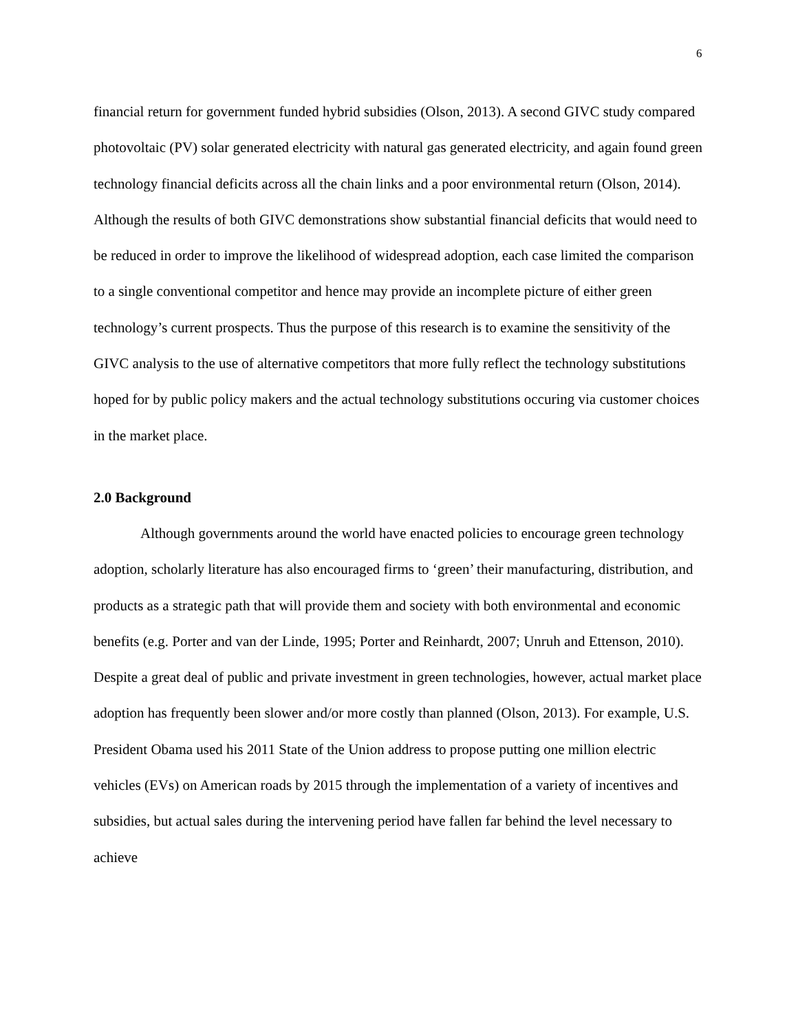6
financial return for government funded hybrid subsidies (Olson, 2013). A second GIVC study compared photovoltaic (PV) solar generated electricity with natural gas generated electricity, and again found green technology financial deficits across all the chain links and a poor environmental return (Olson, 2014). Although the results of both GIVC demonstrations show substantial financial deficits that would need to be reduced in order to improve the likelihood of widespread adoption, each case limited the comparison to a single conventional competitor and hence may provide an incomplete picture of either green technology’s current prospects. Thus the purpose of this research is to examine the sensitivity of the GIVC analysis to the use of alternative competitors that more fully reflect the technology substitutions hoped for by public policy makers and the actual technology substitutions occuring via customer choices in the market place.
2.0 Background
Although governments around the world have enacted policies to encourage green technology adoption, scholarly literature has also encouraged firms to ‘green’ their manufacturing, distribution, and products as a strategic path that will provide them and society with both environmental and economic benefits (e.g. Porter and van der Linde, 1995; Porter and Reinhardt, 2007; Unruh and Ettenson, 2010). Despite a great deal of public and private investment in green technologies, however, actual market place adoption has frequently been slower and/or more costly than planned (Olson, 2013). For example, U.S. President Obama used his 2011 State of the Union address to propose putting one million electric vehicles (EVs) on American roads by 2015 through the implementation of a variety of incentives and subsidies, but actual sales during the intervening period have fallen far behind the level necessary to achieve